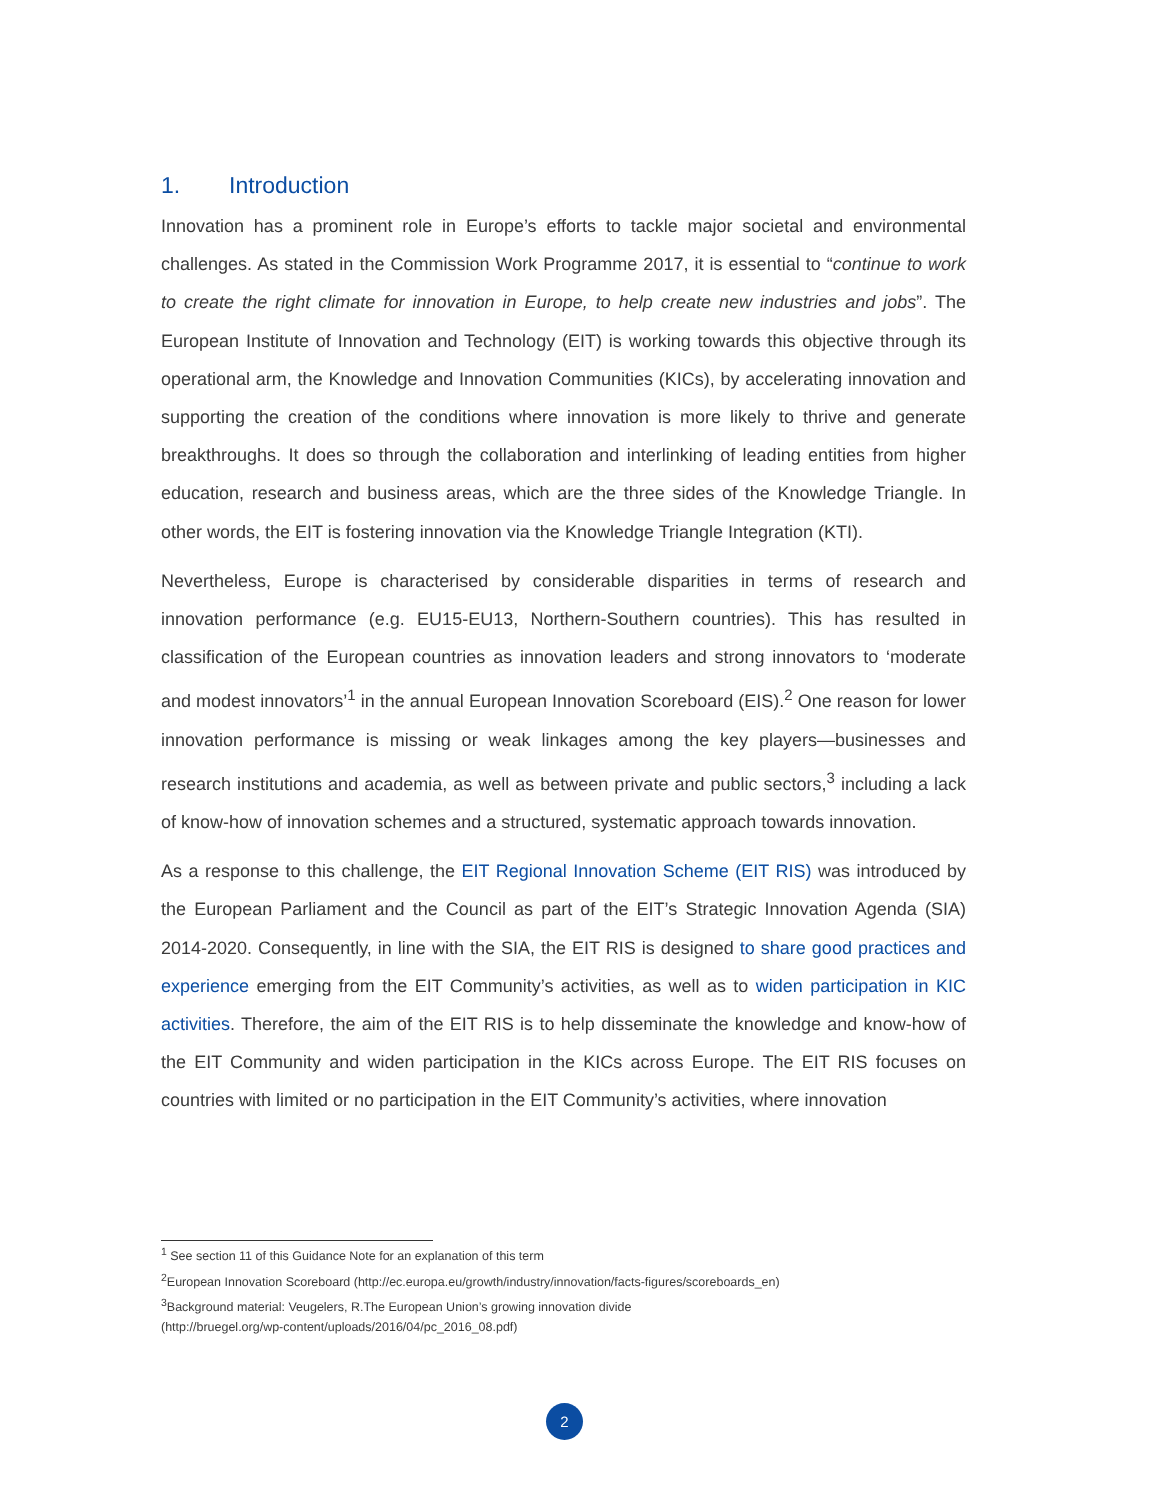1. Introduction
Innovation has a prominent role in Europe’s efforts to tackle major societal and environmental challenges. As stated in the Commission Work Programme 2017, it is essential to “continue to work to create the right climate for innovation in Europe, to help create new industries and jobs”. The European Institute of Innovation and Technology (EIT) is working towards this objective through its operational arm, the Knowledge and Innovation Communities (KICs), by accelerating innovation and supporting the creation of the conditions where innovation is more likely to thrive and generate breakthroughs. It does so through the collaboration and interlinking of leading entities from higher education, research and business areas, which are the three sides of the Knowledge Triangle. In other words, the EIT is fostering innovation via the Knowledge Triangle Integration (KTI).
Nevertheless, Europe is characterised by considerable disparities in terms of research and innovation performance (e.g. EU15-EU13, Northern-Southern countries). This has resulted in classification of the European countries as innovation leaders and strong innovators to ‘moderate and modest innovators’<sup>1</sup> in the annual European Innovation Scoreboard (EIS).<sup>2</sup> One reason for lower innovation performance is missing or weak linkages among the key players—businesses and research institutions and academia, as well as between private and public sectors,<sup>3</sup> including a lack of know-how of innovation schemes and a structured, systematic approach towards innovation.
As a response to this challenge, the EIT Regional Innovation Scheme (EIT RIS) was introduced by the European Parliament and the Council as part of the EIT’s Strategic Innovation Agenda (SIA) 2014-2020. Consequently, in line with the SIA, the EIT RIS is designed to share good practices and experience emerging from the EIT Community’s activities, as well as to widen participation in KIC activities. Therefore, the aim of the EIT RIS is to help disseminate the knowledge and know-how of the EIT Community and widen participation in the KICs across Europe. The EIT RIS focuses on countries with limited or no participation in the EIT Community’s activities, where innovation
<sup>1</sup> See section 11 of this Guidance Note for an explanation of this term
<sup>2</sup> European Innovation Scoreboard (http://ec.europa.eu/growth/industry/innovation/facts-figures/scoreboards_en)
<sup>3</sup> Background material: Veugelers, R.The European Union’s growing innovation divide
(http://bruegel.org/wp-content/uploads/2016/04/pc_2016_08.pdf)
2